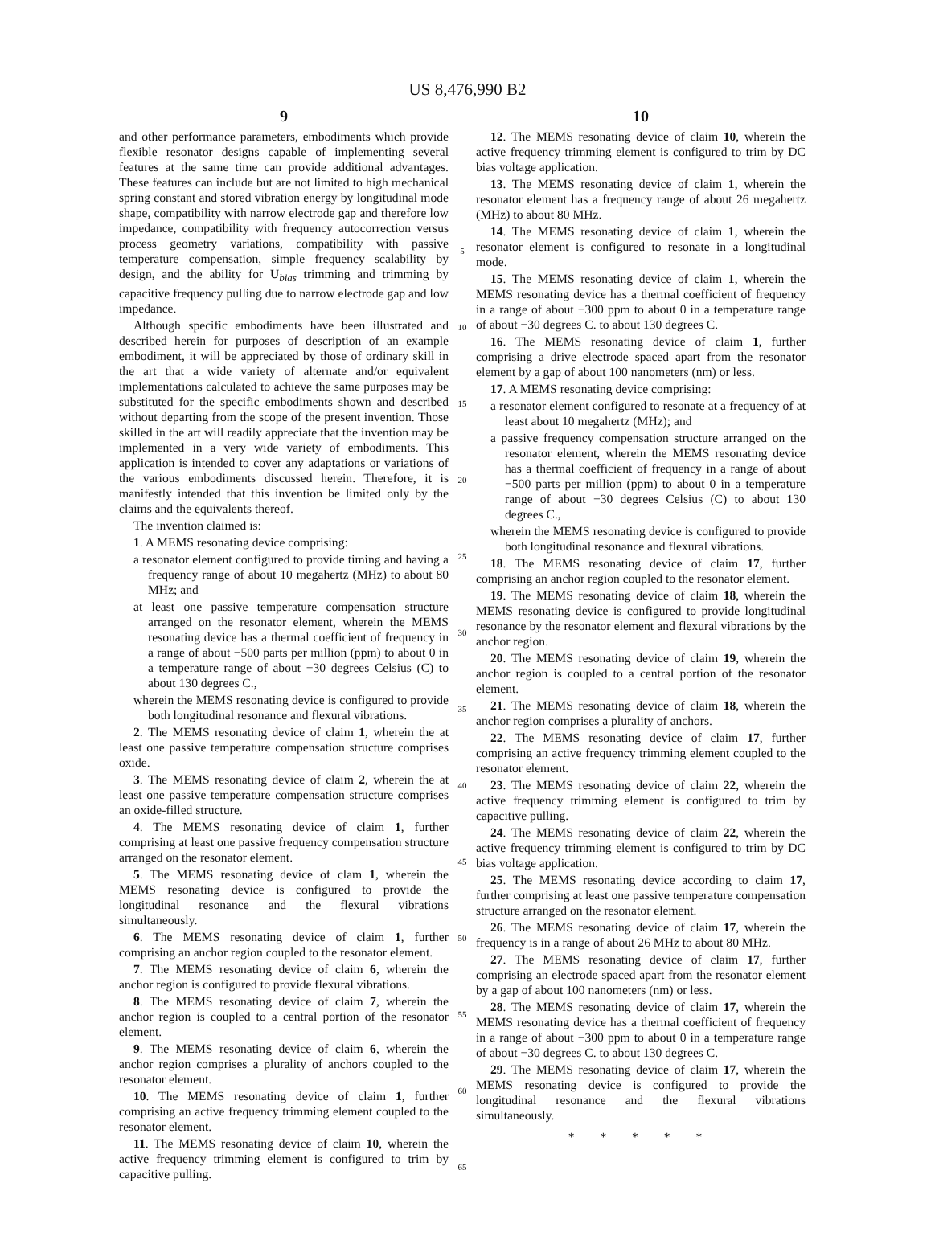US 8,476,990 B2
9
and other performance parameters, embodiments which provide flexible resonator designs capable of implementing several features at the same time can provide additional advantages. These features can include but are not limited to high mechanical spring constant and stored vibration energy by longitudinal mode shape, compatibility with narrow electrode gap and therefore low impedance, compatibility with frequency autocorrection versus process geometry variations, compatibility with passive temperature compensation, simple frequency scalability by design, and the ability for U<sub>bias</sub> trimming and trimming by capacitive frequency pulling due to narrow electrode gap and low impedance.
Although specific embodiments have been illustrated and described herein for purposes of description of an example embodiment, it will be appreciated by those of ordinary skill in the art that a wide variety of alternate and/or equivalent implementations calculated to achieve the same purposes may be substituted for the specific embodiments shown and described without departing from the scope of the present invention. Those skilled in the art will readily appreciate that the invention may be implemented in a very wide variety of embodiments. This application is intended to cover any adaptations or variations of the various embodiments discussed herein. Therefore, it is manifestly intended that this invention be limited only by the claims and the equivalents thereof.
The invention claimed is:
1. A MEMS resonating device comprising:
a resonator element configured to provide timing and having a frequency range of about 10 megahertz (MHz) to about 80 MHz; and
at least one passive temperature compensation structure arranged on the resonator element, wherein the MEMS resonating device has a thermal coefficient of frequency in a range of about −500 parts per million (ppm) to about 0 in a temperature range of about −30 degrees Celsius (C) to about 130 degrees C.,
wherein the MEMS resonating device is configured to provide both longitudinal resonance and flexural vibrations.
2. The MEMS resonating device of claim 1, wherein the at least one passive temperature compensation structure comprises oxide.
3. The MEMS resonating device of claim 2, wherein the at least one passive temperature compensation structure comprises an oxide-filled structure.
4. The MEMS resonating device of claim 1, further comprising at least one passive frequency compensation structure arranged on the resonator element.
5. The MEMS resonating device of clam 1, wherein the MEMS resonating device is configured to provide the longitudinal resonance and the flexural vibrations simultaneously.
6. The MEMS resonating device of claim 1, further comprising an anchor region coupled to the resonator element.
7. The MEMS resonating device of claim 6, wherein the anchor region is configured to provide flexural vibrations.
8. The MEMS resonating device of claim 7, wherein the anchor region is coupled to a central portion of the resonator element.
9. The MEMS resonating device of claim 6, wherein the anchor region comprises a plurality of anchors coupled to the resonator element.
10. The MEMS resonating device of claim 1, further comprising an active frequency trimming element coupled to the resonator element.
11. The MEMS resonating device of claim 10, wherein the active frequency trimming element is configured to trim by capacitive pulling.
5
10
15
20
25
30
35
40
45
50
55
60
65
10
12. The MEMS resonating device of claim 10, wherein the active frequency trimming element is configured to trim by DC bias voltage application.
13. The MEMS resonating device of claim 1, wherein the resonator element has a frequency range of about 26 megahertz (MHz) to about 80 MHz.
14. The MEMS resonating device of claim 1, wherein the resonator element is configured to resonate in a longitudinal mode.
15. The MEMS resonating device of claim 1, wherein the MEMS resonating device has a thermal coefficient of frequency in a range of about −300 ppm to about 0 in a temperature range of about −30 degrees C. to about 130 degrees C.
16. The MEMS resonating device of claim 1, further comprising a drive electrode spaced apart from the resonator element by a gap of about 100 nanometers (nm) or less.
17. A MEMS resonating device comprising:
a resonator element configured to resonate at a frequency of at least about 10 megahertz (MHz); and
a passive frequency compensation structure arranged on the resonator element, wherein the MEMS resonating device has a thermal coefficient of frequency in a range of about −500 parts per million (ppm) to about 0 in a temperature range of about −30 degrees Celsius (C) to about 130 degrees C.,
wherein the MEMS resonating device is configured to provide both longitudinal resonance and flexural vibrations.
18. The MEMS resonating device of claim 17, further comprising an anchor region coupled to the resonator element.
19. The MEMS resonating device of claim 18, wherein the MEMS resonating device is configured to provide longitudinal resonance by the resonator element and flexural vibrations by the anchor region.
20. The MEMS resonating device of claim 19, wherein the anchor region is coupled to a central portion of the resonator element.
21. The MEMS resonating device of claim 18, wherein the anchor region comprises a plurality of anchors.
22. The MEMS resonating device of claim 17, further comprising an active frequency trimming element coupled to the resonator element.
23. The MEMS resonating device of claim 22, wherein the active frequency trimming element is configured to trim by capacitive pulling.
24. The MEMS resonating device of claim 22, wherein the active frequency trimming element is configured to trim by DC bias voltage application.
25. The MEMS resonating device according to claim 17, further comprising at least one passive temperature compensation structure arranged on the resonator element.
26. The MEMS resonating device of claim 17, wherein the frequency is in a range of about 26 MHz to about 80 MHz.
27. The MEMS resonating device of claim 17, further comprising an electrode spaced apart from the resonator element by a gap of about 100 nanometers (nm) or less.
28. The MEMS resonating device of claim 17, wherein the MEMS resonating device has a thermal coefficient of frequency in a range of about −300 ppm to about 0 in a temperature range of about −30 degrees C. to about 130 degrees C.
29. The MEMS resonating device of claim 17, wherein the MEMS resonating device is configured to provide the longitudinal resonance and the flexural vibrations simultaneously.
* * * * *